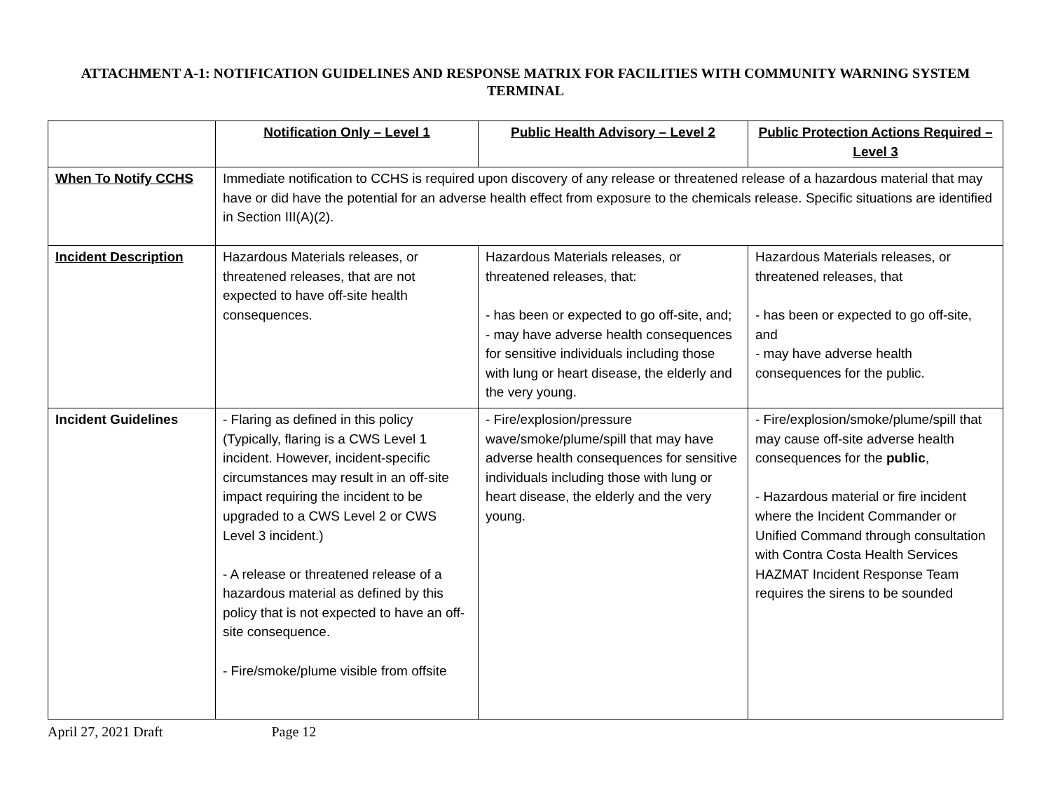ATTACHMENT A-1: NOTIFICATION GUIDELINES AND RESPONSE MATRIX FOR FACILITIES WITH COMMUNITY WARNING SYSTEM TERMINAL
| | Notification Only – Level 1 | Public Health Advisory – Level 2 | Public Protection Actions Required – Level 3 |
| --- | --- | --- | --- |
| When To Notify CCHS | Immediate notification to CCHS is required upon discovery of any release or threatened release of a hazardous material that may have or did have the potential for an adverse health effect from exposure to the chemicals release. Specific situations are identified in Section III(A)(2). | | |
| Incident Description | Hazardous Materials releases, or threatened releases, that are not expected to have off-site health consequences. | Hazardous Materials releases, or threatened releases, that: - has been or expected to go off-site, and; - may have adverse health consequences for sensitive individuals including those with lung or heart disease, the elderly and the very young. | Hazardous Materials releases, or threatened releases, that - has been or expected to go off-site, and - may have adverse health consequences for the public. |
| Incident Guidelines | - Flaring as defined in this policy (Typically, flaring is a CWS Level 1 incident. However, incident-specific circumstances may result in an off-site impact requiring the incident to be upgraded to a CWS Level 2 or CWS Level 3 incident.) - A release or threatened release of a hazardous material as defined by this policy that is not expected to have an off-site consequence. - Fire/smoke/plume visible from offsite | - Fire/explosion/pressure wave/smoke/plume/spill that may have adverse health consequences for sensitive individuals including those with lung or heart disease, the elderly and the very young. | - Fire/explosion/smoke/plume/spill that may cause off-site adverse health consequences for the public , - Hazardous material or fire incident where the Incident Commander or Unified Command through consultation with Contra Costa Health Services HAZMAT Incident Response Team requires the sirens to be sounded |
April 27, 2021 Draft Page 12